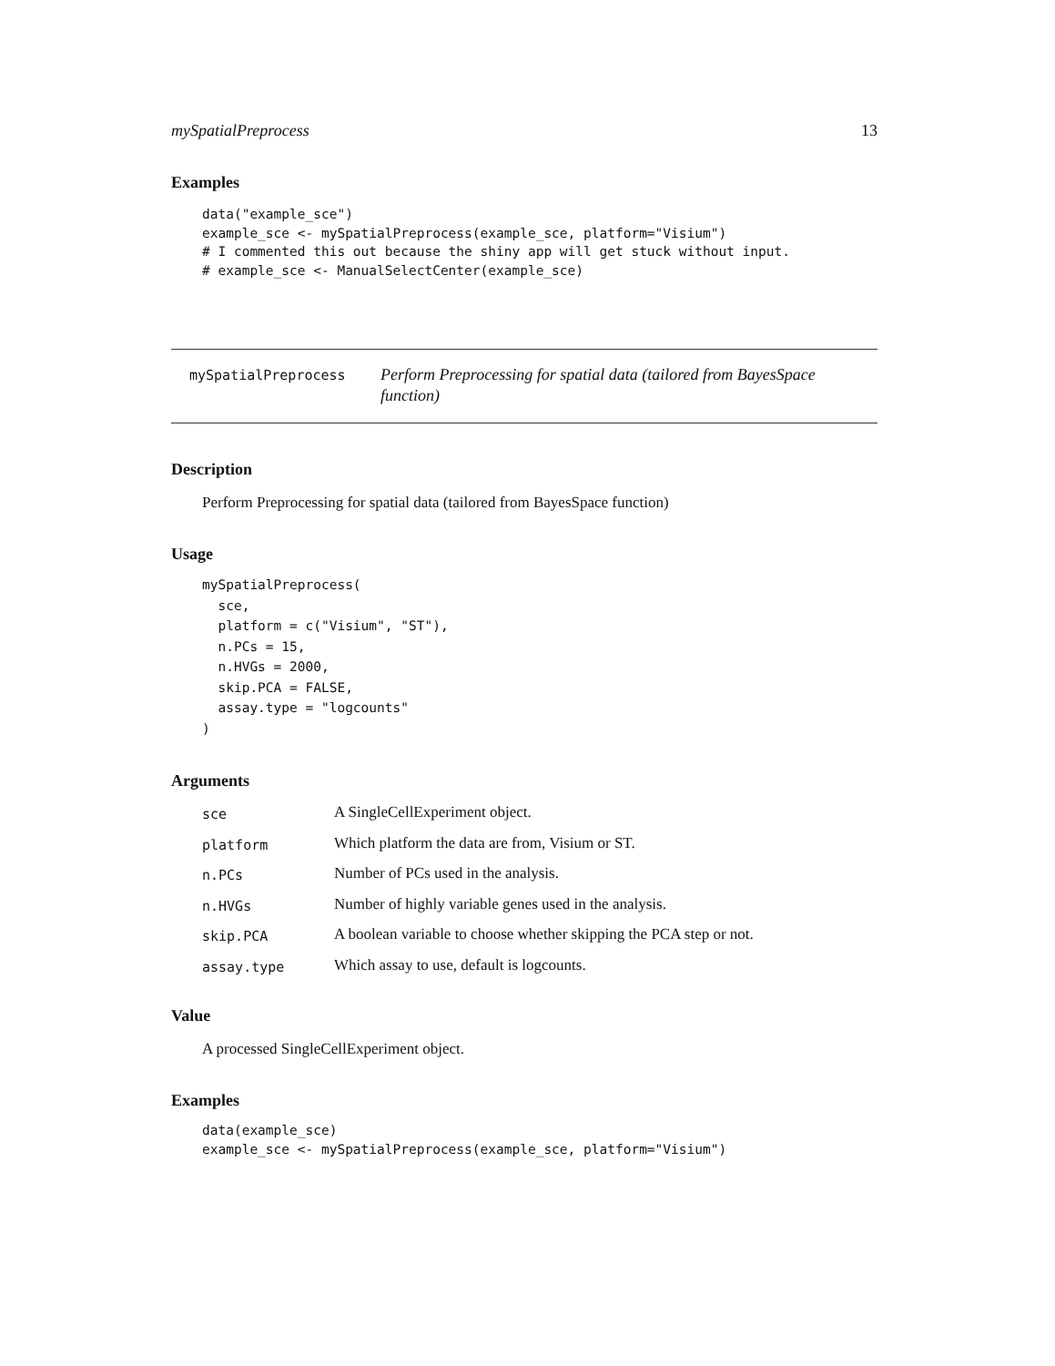mySpatialPreprocess 13
Examples
data("example_sce")
example_sce <- mySpatialPreprocess(example_sce, platform="Visium")
# I commented this out because the shiny app will get stuck without input.
# example_sce <- ManualSelectCenter(example_sce)
mySpatialPreprocess
Perform Preprocessing for spatial data (tailored from BayesSpace function)
Description
Perform Preprocessing for spatial data (tailored from BayesSpace function)
Usage
mySpatialPreprocess(
  sce,
  platform = c("Visium", "ST"),
  n.PCs = 15,
  n.HVGs = 2000,
  skip.PCA = FALSE,
  assay.type = "logcounts"
)
Arguments
| sce | A SingleCellExperiment object. |
| platform | Which platform the data are from, Visium or ST. |
| n.PCs | Number of PCs used in the analysis. |
| n.HVGs | Number of highly variable genes used in the analysis. |
| skip.PCA | A boolean variable to choose whether skipping the PCA step or not. |
| assay.type | Which assay to use, default is logcounts. |
Value
A processed SingleCellExperiment object.
Examples
data(example_sce)
example_sce <- mySpatialPreprocess(example_sce, platform="Visium")